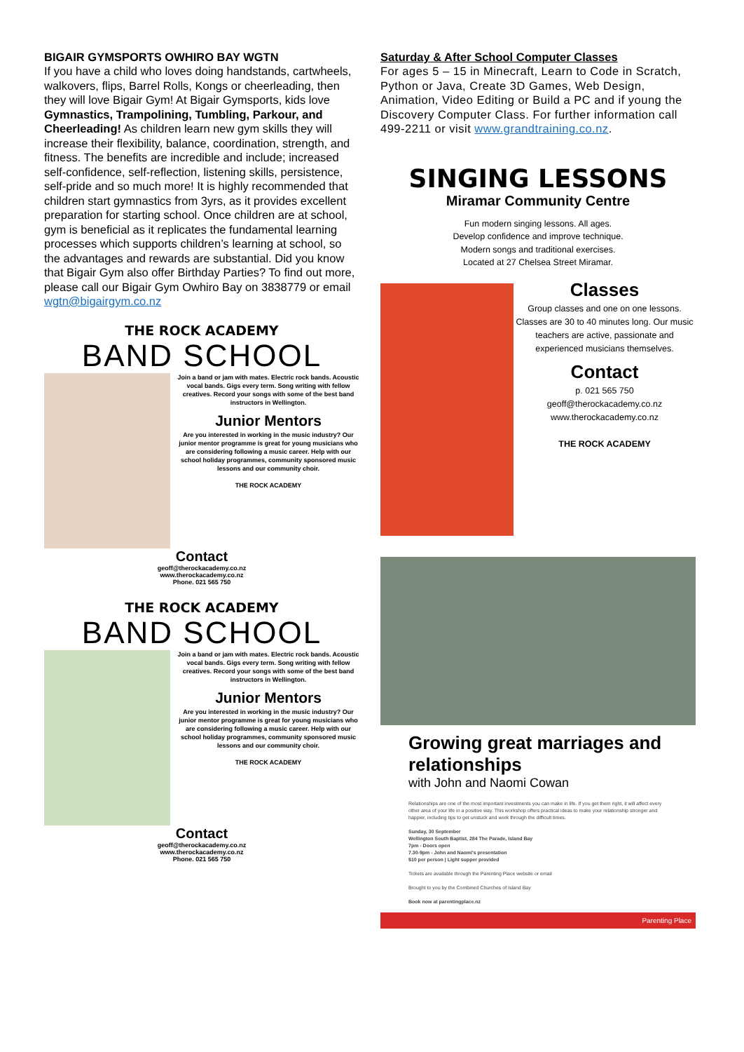BIGAIR GYMSPORTS OWHIRO BAY WGTN
If you have a child who loves doing handstands, cartwheels, walkovers, flips, Barrel Rolls, Kongs or cheerleading, then they will love Bigair Gym! At Bigair Gymsports, kids love Gymnastics, Trampolining, Tumbling, Parkour, and Cheerleading! As children learn new gym skills they will increase their flexibility, balance, coordination, strength, and fitness. The benefits are incredible and include; increased self-confidence, self-reflection, listening skills, persistence, self-pride and so much more! It is highly recommended that children start gymnastics from 3yrs, as it provides excellent preparation for starting school. Once children are at school, gym is beneficial as it replicates the fundamental learning processes which supports children’s learning at school, so the advantages and rewards are substantial. Did you know that Bigair Gym also offer Birthday Parties? To find out more, please call our Bigair Gym Owhiro Bay on 3838779 or email wgtn@bigairgym.co.nz
THE ROCK ACADEMY
BAND SCHOOL
Join a band or jam with mates. Electric rock bands. Acoustic vocal bands. Gigs every term. Song writing with fellow creatives. Record your songs with some of the best band instructors in Wellington.
Junior Mentors
Are you interested in working in the music industry? Our junior mentor programme is great for young musicians who are considering following a music career. Help with our school holiday programmes, community sponsored music lessons and our community choir.
THE ROCK ACADEMY
Contact
geoff@therockacademy.co.nz
www.therockacademy.co.nz
Phone. 021 565 750
THE ROCK ACADEMY
BAND SCHOOL
Join a band or jam with mates. Electric rock bands. Acoustic vocal bands. Gigs every term. Song writing with fellow creatives. Record your songs with some of the best band instructors in Wellington.
Junior Mentors
Are you interested in working in the music industry? Our junior mentor programme is great for young musicians who are considering following a music career. Help with our school holiday programmes, community sponsored music lessons and our community choir.
THE ROCK ACADEMY
Contact
geoff@therockacademy.co.nz
www.therockacademy.co.nz
Phone. 021 565 750
Saturday & After School Computer Classes
For ages 5 – 15 in Minecraft, Learn to Code in Scratch, Python or Java, Create 3D Games, Web Design, Animation, Video Editing or Build a PC and if young the Discovery Computer Class. For further information call 499-2211 or visit www.grandtraining.co.nz.
SINGING LESSONS
Miramar Community Centre
Fun modern singing lessons. All ages.
Develop confidence and improve technique.
Modern songs and traditional exercises.
Located at 27 Chelsea Street Miramar.
Classes
Group classes and one on one lessons. Classes are 30 to 40 minutes long. Our music teachers are active, passionate and experienced musicians themselves.
Contact
p. 021 565 750
geoff@therockacademy.co.nz
www.therockacademy.co.nz
THE ROCK ACADEMY
Growing great marriages and relationships
with John and Naomi Cowan
Relationships are one of the most important investments you can make in life. If you get them right, it will affect every other area of your life in a positive way. This workshop offers practical ideas to make your relationship stronger and happier, including tips to get unstuck and work through the difficult times.
Sunday, 30 September
Wellington South Baptist, 284 The Parade, Island Bay
7pm - Doors open
7.30-9pm - John and Naomi's presentation
$10 per person | Light supper provided
Tickets are available through the Parenting Place website or email
Brought to you by the Combined Churches of Island Bay
Book now at parentingplace.nz
Parenting Place